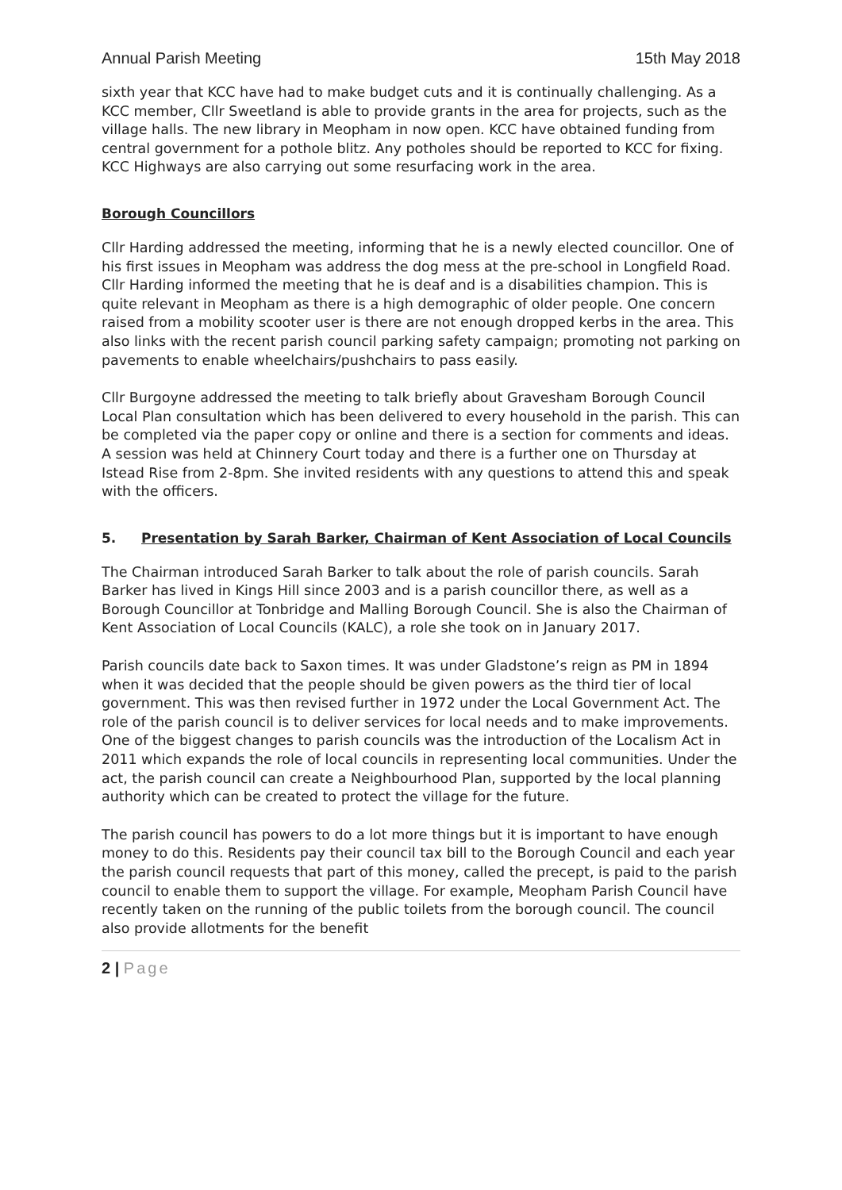Annual Parish Meeting 15th May 2018
sixth year that KCC have had to make budget cuts and it is continually challenging. As a KCC member, Cllr Sweetland is able to provide grants in the area for projects, such as the village halls. The new library in Meopham in now open. KCC have obtained funding from central government for a pothole blitz. Any potholes should be reported to KCC for fixing. KCC Highways are also carrying out some resurfacing work in the area.
Borough Councillors
Cllr Harding addressed the meeting, informing that he is a newly elected councillor. One of his first issues in Meopham was address the dog mess at the pre-school in Longfield Road. Cllr Harding informed the meeting that he is deaf and is a disabilities champion. This is quite relevant in Meopham as there is a high demographic of older people. One concern raised from a mobility scooter user is there are not enough dropped kerbs in the area. This also links with the recent parish council parking safety campaign; promoting not parking on pavements to enable wheelchairs/pushchairs to pass easily.
Cllr Burgoyne addressed the meeting to talk briefly about Gravesham Borough Council Local Plan consultation which has been delivered to every household in the parish. This can be completed via the paper copy or online and there is a section for comments and ideas. A session was held at Chinnery Court today and there is a further one on Thursday at Istead Rise from 2-8pm. She invited residents with any questions to attend this and speak with the officers.
5. Presentation by Sarah Barker, Chairman of Kent Association of Local Councils
The Chairman introduced Sarah Barker to talk about the role of parish councils. Sarah Barker has lived in Kings Hill since 2003 and is a parish councillor there, as well as a Borough Councillor at Tonbridge and Malling Borough Council. She is also the Chairman of Kent Association of Local Councils (KALC), a role she took on in January 2017.
Parish councils date back to Saxon times. It was under Gladstone’s reign as PM in 1894 when it was decided that the people should be given powers as the third tier of local government. This was then revised further in 1972 under the Local Government Act. The role of the parish council is to deliver services for local needs and to make improvements. One of the biggest changes to parish councils was the introduction of the Localism Act in 2011 which expands the role of local councils in representing local communities. Under the act, the parish council can create a Neighbourhood Plan, supported by the local planning authority which can be created to protect the village for the future.
The parish council has powers to do a lot more things but it is important to have enough money to do this. Residents pay their council tax bill to the Borough Council and each year the parish council requests that part of this money, called the precept, is paid to the parish council to enable them to support the village. For example, Meopham Parish Council have recently taken on the running of the public toilets from the borough council. The council also provide allotments for the benefit
2 | Page